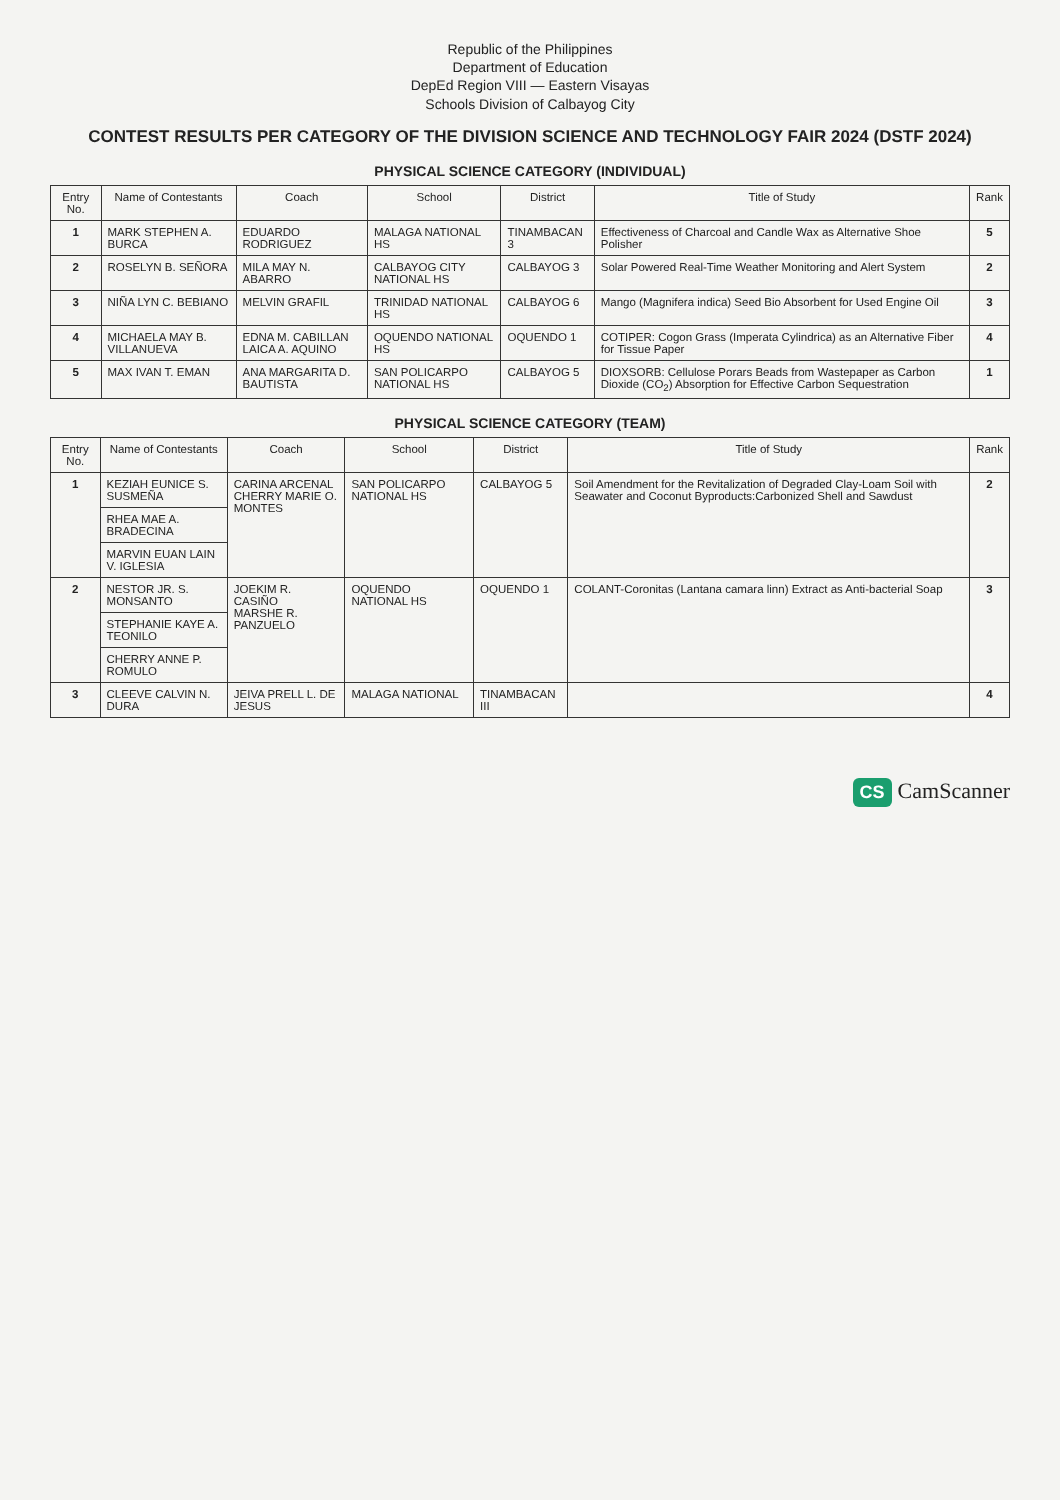Republic of the Philippines
Department of Education
DepEd Region VIII — Eastern Visayas
Schools Division of Calbayog City
CONTEST RESULTS PER CATEGORY OF THE DIVISION SCIENCE AND TECHNOLOGY FAIR 2024 (DSTF 2024)
PHYSICAL SCIENCE CATEGORY (INDIVIDUAL)
| Entry No. | Name of Contestants | Coach | School | District | Title of Study | Rank |
| --- | --- | --- | --- | --- | --- | --- |
| 1 | MARK STEPHEN A. BURCA | EDUARDO RODRIGUEZ | MALAGA NATIONAL HS | TINAMBACAN 3 | Effectiveness of Charcoal and Candle Wax as Alternative Shoe Polisher | 5 |
| 2 | ROSELYN B. SEÑORA | MILA MAY N. ABARRO | CALBAYOG CITY NATIONAL HS | CALBAYOG 3 | Solar Powered Real-Time Weather Monitoring and Alert System | 2 |
| 3 | NIÑA LYN C. BEBIANO | MELVIN GRAFIL | TRINIDAD NATIONAL HS | CALBAYOG 6 | Mango (Magnifera indica) Seed Bio Absorbent for Used Engine Oil | 3 |
| 4 | MICHAELA MAY B. VILLANUEVA | EDNA M. CABILLAN LAICA A. AQUINO | OQUENDO NATIONAL HS | OQUENDO 1 | COTIPER: Cogon Grass (Imperata Cylindrica) as an Alternative Fiber for Tissue Paper | 4 |
| 5 | MAX IVAN T. EMAN | ANA MARGARITA D. BAUTISTA | SAN POLICARPO NATIONAL HS | CALBAYOG 5 | DIOXSORB: Cellulose Porars Beads from Wastepaper as Carbon Dioxide (CO<sub>2</sub>) Absorption for Effective Carbon Sequestration | 1 |
PHYSICAL SCIENCE CATEGORY (TEAM)
| Entry No. | Name of Contestants | Coach | School | District | Title of Study | Rank |
| --- | --- | --- | --- | --- | --- | --- |
| 1 | KEZIAH EUNICE S. SUSMEÑA | CARINA ARCENAL CHERRY MARIE O. MONTES | SAN POLICARPO NATIONAL HS | CALBAYOG 5 | Soil Amendment for the Revitalization of Degraded Clay-Loam Soil with Seawater and Coconut Byproducts:Carbonized Shell and Sawdust | 2 |
| | RHEA MAE A. BRADECINA | | | | | |
| | MARVIN EUAN LAIN V. IGLESIA | | | | | |
| 2 | NESTOR JR. S. MONSANTO | JOEKIM R. CASIÑO MARSHE R. PANZUELO | OQUENDO NATIONAL HS | OQUENDO 1 | COLANT-Coronitas (Lantana camara linn) Extract as Anti-bacterial Soap | 3 |
| | STEPHANIE KAYE A. TEONILO | | | | | |
| | CHERRY ANNE P. ROMULO | | | | | |
| 3 | CLEEVE CALVIN N. DURA | JEIVA PRELL L. DE JESUS | MALAGA NATIONAL | TINAMBACAN III | | 4 |
CS CamScanner